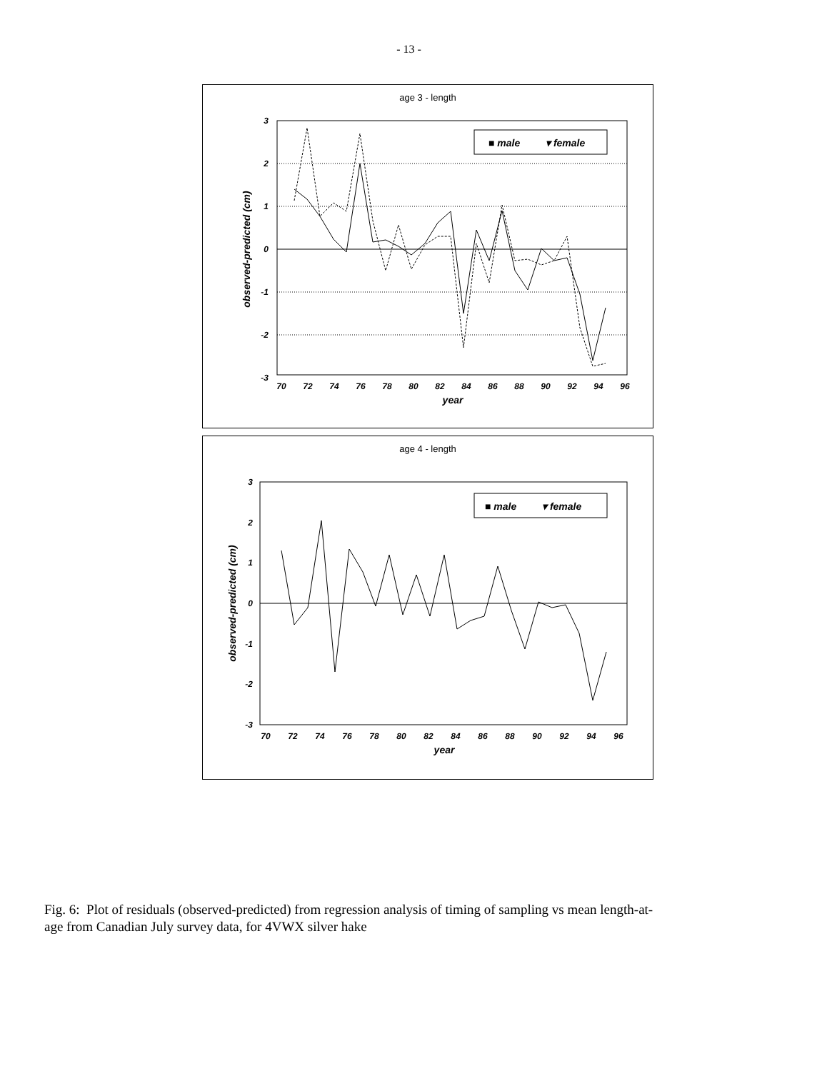- 13 -
age 3 - length
3
2
1
0
-1
-2
-3
observed-predicted (cm)
70
72
74
76
78
80
82
84
86
88
90
92
94
96
year
■ male
▾ female
age 4 - length
3
2
1
0
-1
-2
-3
observed-predicted (cm)
70
72
74
76
78
80
82
84
86
88
90
92
94
96
year
■ male
▾ female
Fig. 6: Plot of residuals (observed-predicted) from regression analysis of timing of sampling vs mean length-at-age from Canadian July survey data, for 4VWX silver hake